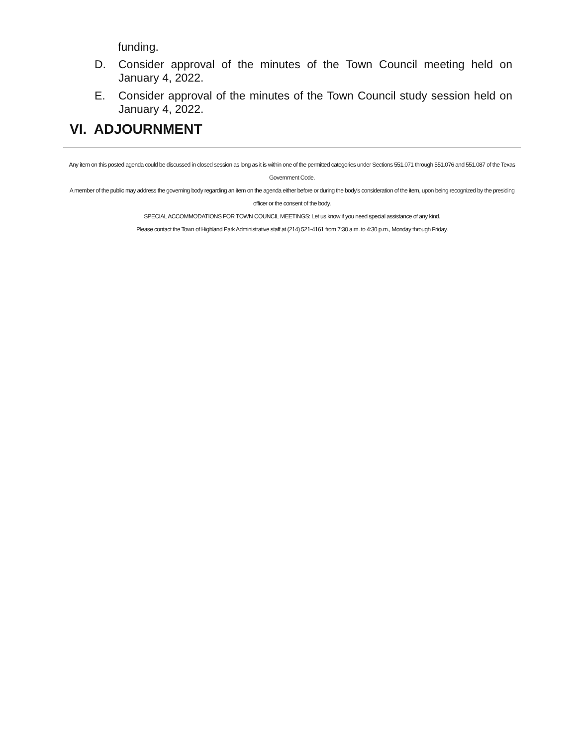funding.
D. Consider approval of the minutes of the Town Council meeting held on January 4, 2022.
E. Consider approval of the minutes of the Town Council study session held on January 4, 2022.
VI. ADJOURNMENT
Any item on this posted agenda could be discussed in closed session as long as it is within one of the permitted categories under Sections 551.071 through 551.076 and 551.087 of the Texas Government Code.
A member of the public may address the governing body regarding an item on the agenda either before or during the body's consideration of the item, upon being recognized by the presiding officer or the consent of the body.
SPECIAL ACCOMMODATIONS FOR TOWN COUNCIL MEETINGS: Let us know if you need special assistance of any kind.
Please contact the Town of Highland Park Administrative staff at (214) 521-4161 from 7:30 a.m. to 4:30 p.m., Monday through Friday.